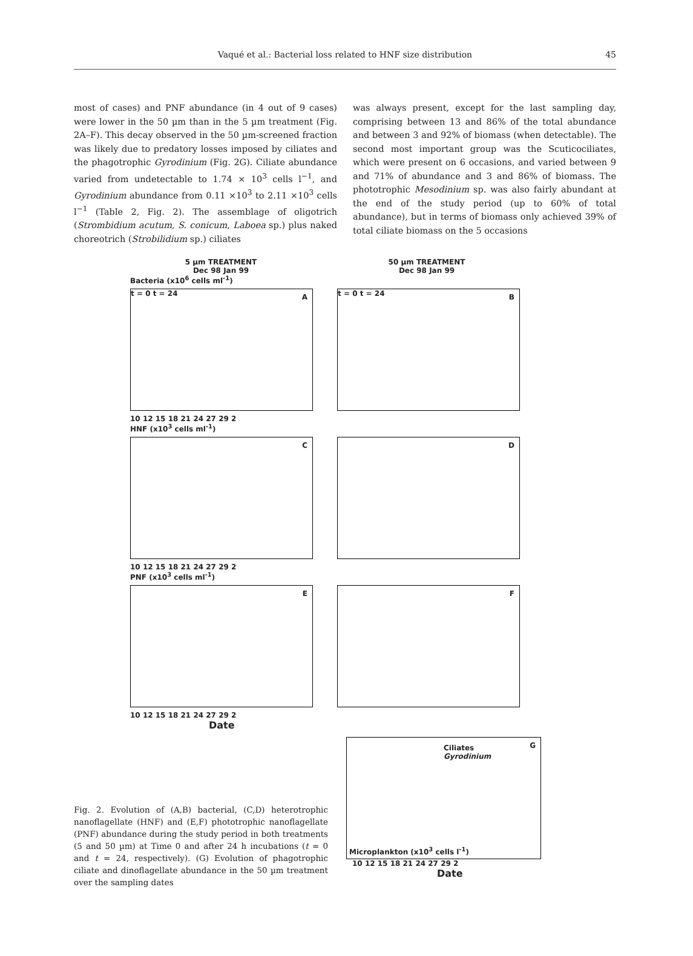Vaqué et al.: Bacterial loss related to HNF size distribution
45
most of cases) and PNF abundance (in 4 out of 9 cases) were lower in the 50 µm than in the 5 µm treatment (Fig. 2A–F). This decay observed in the 50 µm-screened fraction was likely due to predatory losses imposed by ciliates and the phagotrophic Gyrodinium (Fig. 2G). Ciliate abundance varied from undetectable to 1.74 × 10<sup>3</sup> cells l<sup>−1</sup>, and Gyrodinium abundance from 0.11 ×10<sup>3</sup> to 2.11 ×10<sup>3</sup> cells l<sup>−1</sup> (Table 2, Fig. 2). The assemblage of oligotrich (Strombidium acutum, S. conicum, Laboea sp.) plus naked choreotrich (Strobilidium sp.) ciliates
was always present, except for the last sampling day, comprising between 13 and 86% of the total abundance and between 3 and 92% of biomass (when detectable). The second most important group was the Scuticociliates, which were present on 6 occasions, and varied between 9 and 71% of abundance and 3 and 86% of biomass. The phototrophic Mesodinium sp. was also fairly abundant at the end of the study period (up to 60% of total abundance), but in terms of biomass only achieved 39% of total ciliate biomass on the 5 occasions
5 µm TREATMENT
Dec 98 Jan 99
50 µm TREATMENT
Dec 98 Jan 99
Bacteria (x10<sup>6</sup> cells ml<sup>-1</sup>)
t = 0 t = 24 A
t = 0 t = 24 B
10 12 15 18 21 24 27 29 2
HNF (x10<sup>3</sup> cells ml<sup>-1</sup>)
C
D
10 12 15 18 21 24 27 29 2
PNF (x10<sup>3</sup> cells ml<sup>-1</sup>)
E
F
10 12 15 18 21 24 27 29 2
Date
Fig. 2. Evolution of (A,B) bacterial, (C,D) heterotrophic nanoflagellate (HNF) and (E,F) phototrophic nanoflagellate (PNF) abundance during the study period in both treatments (5 and 50 µm) at Time 0 and after 24 h incubations (t = 0 and t = 24, respectively). (G) Evolution of phagotrophic ciliate and dinoflagellate abundance in the 50 µm treatment over the sampling dates
Ciliates
Gyrodinium
G
Microplankton (x10<sup>3</sup> cells l<sup>-1</sup>)
10 12 15 18 21 24 27 29 2
Date